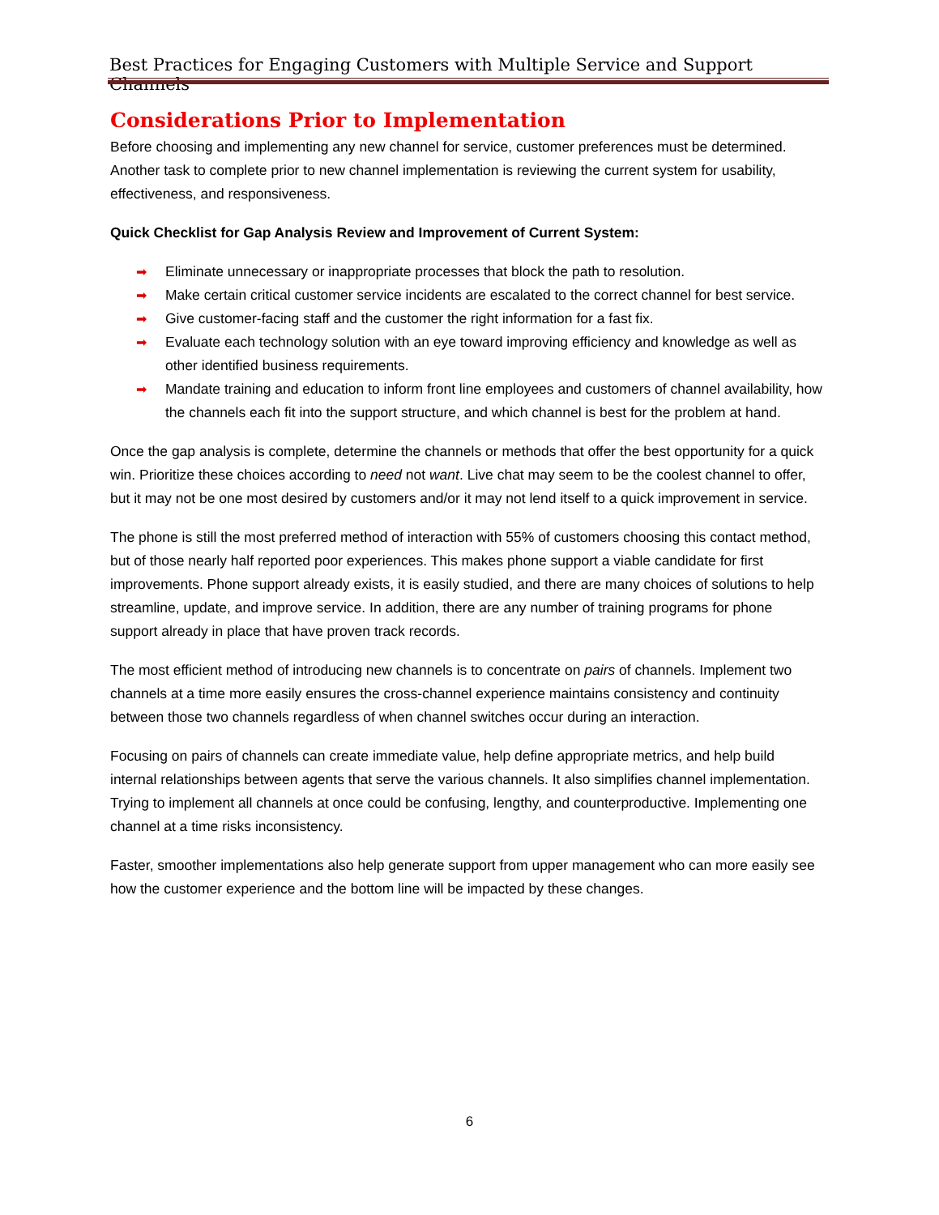Best Practices for Engaging Customers with Multiple Service and Support Channels
Considerations Prior to Implementation
Before choosing and implementing any new channel for service, customer preferences must be determined. Another task to complete prior to new channel implementation is reviewing the current system for usability, effectiveness, and responsiveness.
Quick Checklist for Gap Analysis Review and Improvement of Current System:
➡ Eliminate unnecessary or inappropriate processes that block the path to resolution.
➡ Make certain critical customer service incidents are escalated to the correct channel for best service.
➡ Give customer-facing staff and the customer the right information for a fast fix.
➡ Evaluate each technology solution with an eye toward improving efficiency and knowledge as well as other identified business requirements.
➡ Mandate training and education to inform front line employees and customers of channel availability, how the channels each fit into the support structure, and which channel is best for the problem at hand.
Once the gap analysis is complete, determine the channels or methods that offer the best opportunity for a quick win. Prioritize these choices according to need not want. Live chat may seem to be the coolest channel to offer, but it may not be one most desired by customers and/or it may not lend itself to a quick improvement in service.
The phone is still the most preferred method of interaction with 55% of customers choosing this contact method, but of those nearly half reported poor experiences. This makes phone support a viable candidate for first improvements. Phone support already exists, it is easily studied, and there are many choices of solutions to help streamline, update, and improve service. In addition, there are any number of training programs for phone support already in place that have proven track records.
The most efficient method of introducing new channels is to concentrate on pairs of channels. Implement two channels at a time more easily ensures the cross-channel experience maintains consistency and continuity between those two channels regardless of when channel switches occur during an interaction.
Focusing on pairs of channels can create immediate value, help define appropriate metrics, and help build internal relationships between agents that serve the various channels. It also simplifies channel implementation. Trying to implement all channels at once could be confusing, lengthy, and counterproductive. Implementing one channel at a time risks inconsistency.
Faster, smoother implementations also help generate support from upper management who can more easily see how the customer experience and the bottom line will be impacted by these changes.
6